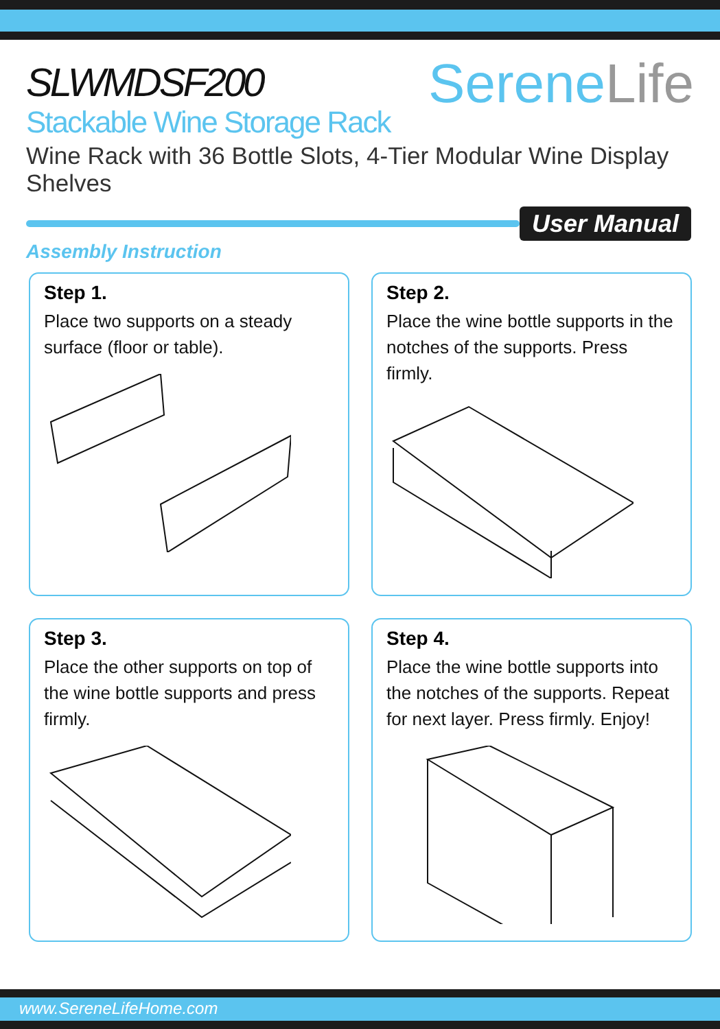SLWMDSF200
Stackable Wine Storage Rack
SereneLife
Wine Rack with 36 Bottle Slots, 4-Tier Modular Wine Display Shelves
User Manual
Assembly Instruction
Step 1.
Place two supports on a steady surface (floor or table).
Step 2.
Place the wine bottle supports in the notches of the supports. Press firmly.
Step 3.
Place the other supports on top of the wine bottle supports and press firmly.
Step 4.
Place the wine bottle supports into the notches of the supports. Repeat for next layer. Press firmly. Enjoy!
www.SereneLifeHome.com